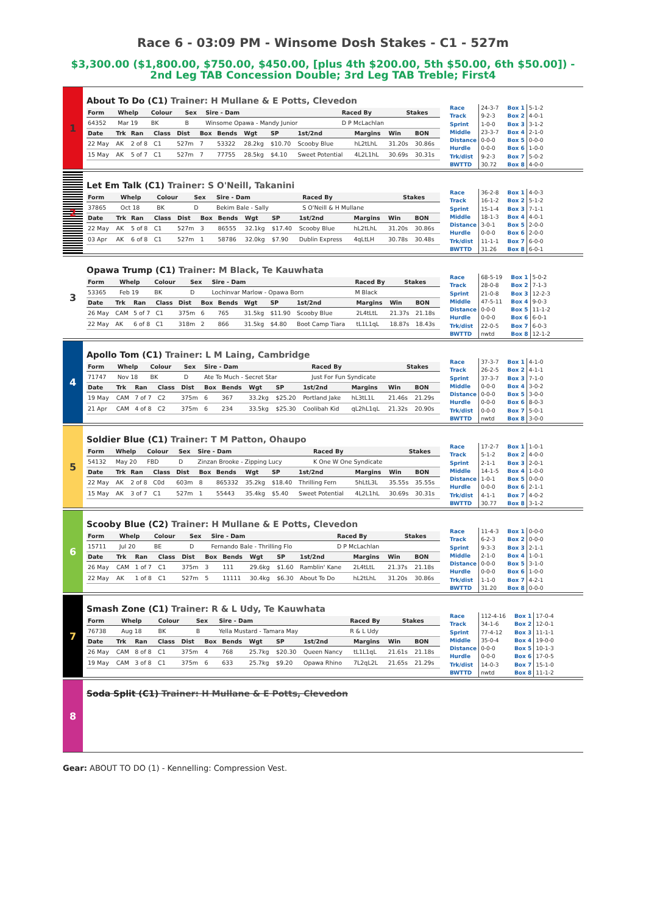Race 6 - 03:09 PM - Winsome Dosh Stakes - C1 - 527m
$3,300.00 ($1,800.00, $750.00, $450.00, [plus 4th $200.00, 5th $50.00, 6th $50.00]) - 2nd Leg TAB Concession Double; 3rd Leg TAB Treble; First4
1
About To Do (C1) Trainer: H Mullane & E Potts, Clevedon
| Form | Whelp | Colour | Sex | Sire - Dam | Raced By | Stakes |
| --- | --- | --- | --- | --- | --- | --- |
| 64352 | Mar 19 | BK | B | Winsome Opawa - Mandy Junior | D P McLachlan | |
| Date | Trk | Ran | Class | Dist | Box | Bends | Wgt | SP | 1st/2nd | Margins | Win | BON |
| --- | --- | --- | --- | --- | --- | --- | --- | --- | --- | --- | --- | --- |
| 22 May | AK | 2 of 8 | C1 | 527m | 7 | 53322 | 28.2kg | $10.70 | Scooby Blue | hL2tLhL | 31.20s | 30.86s |
| 15 May | AK | 5 of 7 | C1 | 527m | 7 | 77755 | 28.5kg | $4.10 | Sweet Potential | 4L2L1hL | 30.69s | 30.31s |
| Race | 24-3-7 |
| Track | 9-2-3 |
| Sprint | 1-0-0 |
| Middle | 23-3-7 |
| Distance | 0-0-0 |
| Hurdle | 0-0-0 |
| Trk/dist | 9-2-3 |
| BWTTD | 30.72 |
| Box 1 | 5-1-2 |
| Box 2 | 4-0-1 |
| Box 3 | 3-1-2 |
| Box 4 | 2-1-0 |
| Box 5 | 0-0-0 |
| Box 6 | 1-0-0 |
| Box 7 | 5-0-2 |
| Box 8 | 4-0-0 |
2
Let Em Talk (C1) Trainer: S O'Neill, Takanini
| Form | Whelp | Colour | Sex | Sire - Dam | Raced By | Stakes |
| --- | --- | --- | --- | --- | --- | --- |
| 37865 | Oct 18 | BK | D | Bekim Bale - Sally | S O'Neill & H Mullane | |
| Date | Trk | Ran | Class | Dist | Box | Bends | Wgt | SP | 1st/2nd | Margins | Win | BON |
| --- | --- | --- | --- | --- | --- | --- | --- | --- | --- | --- | --- | --- |
| 22 May | AK | 5 of 8 | C1 | 527m | 3 | 86555 | 32.1kg | $17.40 | Scooby Blue | hL2tLhL | 31.20s | 30.86s |
| 03 Apr | AK | 6 of 8 | C1 | 527m | 1 | 58786 | 32.0kg | $7.90 | Dublin Express | 4qLtLH | 30.78s | 30.48s |
| Race | 36-2-8 |
| Track | 16-1-2 |
| Sprint | 15-1-4 |
| Middle | 18-1-3 |
| Distance | 3-0-1 |
| Hurdle | 0-0-0 |
| Trk/dist | 11-1-1 |
| BWTTD | 31.26 |
| Box 1 | 4-0-3 |
| Box 2 | 5-1-2 |
| Box 3 | 7-1-1 |
| Box 4 | 4-0-1 |
| Box 5 | 2-0-0 |
| Box 6 | 2-0-0 |
| Box 7 | 6-0-0 |
| Box 8 | 6-0-1 |
3
Opawa Trump (C1) Trainer: M Black, Te Kauwhata
| Form | Whelp | Colour | Sex | Sire - Dam | Raced By | Stakes |
| --- | --- | --- | --- | --- | --- | --- |
| 53365 | Feb 19 | BK | D | Lochinvar Marlow - Opawa Born | M Black | |
| Date | Trk | Ran | Class | Dist | Box | Bends | Wgt | SP | 1st/2nd | Margins | Win | BON |
| --- | --- | --- | --- | --- | --- | --- | --- | --- | --- | --- | --- | --- |
| 26 May | CAM | 5 of 7 | C1 | 375m | 6 | 765 | 31.5kg | $11.90 | Scooby Blue | 2L4tLtL | 21.37s | 21.18s |
| 22 May | AK | 6 of 8 | C1 | 318m | 2 | 866 | 31.5kg | $4.80 | Boot Camp Tiara | tL1L1qL | 18.87s | 18.43s |
| Race | 68-5-19 |
| Track | 28-0-8 |
| Sprint | 21-0-8 |
| Middle | 47-5-11 |
| Distance | 0-0-0 |
| Hurdle | 0-0-0 |
| Trk/dist | 22-0-5 |
| BWTTD | nwtd |
| Box 1 | 5-0-2 |
| Box 2 | 7-1-3 |
| Box 3 | 12-2-3 |
| Box 4 | 9-0-3 |
| Box 5 | 11-1-2 |
| Box 6 | 6-0-1 |
| Box 7 | 6-0-3 |
| Box 8 | 12-1-2 |
4
Apollo Tom (C1) Trainer: L M Laing, Cambridge
| Form | Whelp | Colour | Sex | Sire - Dam | Raced By | Stakes |
| --- | --- | --- | --- | --- | --- | --- |
| 71747 | Nov 18 | BK | D | Ate To Much - Secret Star | Just For Fun Syndicate | |
| Date | Trk | Ran | Class | Dist | Box | Bends | Wgt | SP | 1st/2nd | Margins | Win | BON |
| --- | --- | --- | --- | --- | --- | --- | --- | --- | --- | --- | --- | --- |
| 19 May | CAM | 7 of 7 | C2 | 375m | 6 | 367 | 33.2kg | $25.20 | Portland Jake | hL3tL1L | 21.46s | 21.29s |
| 21 Apr | CAM | 4 of 8 | C2 | 375m | 6 | 234 | 33.5kg | $25.30 | Coolibah Kid | qL2hL1qL | 21.32s | 20.90s |
| Race | 37-3-7 |
| Track | 26-2-5 |
| Sprint | 37-3-7 |
| Middle | 0-0-0 |
| Distance | 0-0-0 |
| Hurdle | 0-0-0 |
| Trk/dist | 0-0-0 |
| BWTTD | nwtd |
| Box 1 | 4-1-0 |
| Box 2 | 4-1-1 |
| Box 3 | 7-1-0 |
| Box 4 | 3-0-2 |
| Box 5 | 3-0-0 |
| Box 6 | 8-0-3 |
| Box 7 | 5-0-1 |
| Box 8 | 3-0-0 |
5
Soldier Blue (C1) Trainer: T M Patton, Ohaupo
| Form | Whelp | Colour | Sex | Sire - Dam | Raced By | Stakes |
| --- | --- | --- | --- | --- | --- | --- |
| 54132 | May 20 | FBD | D | Zinzan Brooke - Zipping Lucy | K One W One Syndicate | |
| Date | Trk | Ran | Class | Dist | Box | Bends | Wgt | SP | 1st/2nd | Margins | Win | BON |
| --- | --- | --- | --- | --- | --- | --- | --- | --- | --- | --- | --- | --- |
| 22 May | AK | 2 of 8 | C0d | 603m | 8 | 865332 | 35.2kg | $18.40 | Thrilling Fern | 5hLtL3L | 35.55s | 35.55s |
| 15 May | AK | 3 of 7 | C1 | 527m | 1 | 55443 | 35.4kg | $5.40 | Sweet Potential | 4L2L1hL | 30.69s | 30.31s |
| Race | 17-2-7 |
| Track | 5-1-2 |
| Sprint | 2-1-1 |
| Middle | 14-1-5 |
| Distance | 1-0-1 |
| Hurdle | 0-0-0 |
| Trk/dist | 4-1-1 |
| BWTTD | 30.77 |
| Box 1 | 1-0-1 |
| Box 2 | 4-0-0 |
| Box 3 | 2-0-1 |
| Box 4 | 1-0-0 |
| Box 5 | 0-0-0 |
| Box 6 | 2-1-1 |
| Box 7 | 4-0-2 |
| Box 8 | 3-1-2 |
6
Scooby Blue (C2) Trainer: H Mullane & E Potts, Clevedon
| Form | Whelp | Colour | Sex | Sire - Dam | Raced By | Stakes |
| --- | --- | --- | --- | --- | --- | --- |
| 15711 | Jul 20 | BE | D | Fernando Bale - Thrilling Flo | D P McLachlan | |
| Date | Trk | Ran | Class | Dist | Box | Bends | Wgt | SP | 1st/2nd | Margins | Win | BON |
| --- | --- | --- | --- | --- | --- | --- | --- | --- | --- | --- | --- | --- |
| 26 May | CAM | 1 of 7 | C1 | 375m | 3 | 111 | 29.6kg | $1.60 | Ramblin' Kane | 2L4tLtL | 21.37s | 21.18s |
| 22 May | AK | 1 of 8 | C1 | 527m | 5 | 11111 | 30.4kg | $6.30 | About To Do | hL2tLhL | 31.20s | 30.86s |
| Race | 11-4-3 |
| Track | 6-2-3 |
| Sprint | 9-3-3 |
| Middle | 2-1-0 |
| Distance | 0-0-0 |
| Hurdle | 0-0-0 |
| Trk/dist | 1-1-0 |
| BWTTD | 31.20 |
| Box 1 | 0-0-0 |
| Box 2 | 0-0-0 |
| Box 3 | 2-1-1 |
| Box 4 | 1-0-1 |
| Box 5 | 3-1-0 |
| Box 6 | 1-0-0 |
| Box 7 | 4-2-1 |
| Box 8 | 0-0-0 |
7
Smash Zone (C1) Trainer: R & L Udy, Te Kauwhata
| Form | Whelp | Colour | Sex | Sire - Dam | Raced By | Stakes |
| --- | --- | --- | --- | --- | --- | --- |
| 76738 | Aug 18 | BK | B | Yella Mustard - Tamara May | R & L Udy | |
| Date | Trk | Ran | Class | Dist | Box | Bends | Wgt | SP | 1st/2nd | Margins | Win | BON |
| --- | --- | --- | --- | --- | --- | --- | --- | --- | --- | --- | --- | --- |
| 26 May | CAM | 8 of 8 | C1 | 375m | 4 | 768 | 25.7kg | $20.30 | Queen Nancy | tL1L1qL | 21.61s | 21.18s |
| 19 May | CAM | 3 of 8 | C1 | 375m | 6 | 633 | 25.7kg | $9.20 | Opawa Rhino | 7L2qL2L | 21.65s | 21.29s |
| Race | 112-4-16 |
| Track | 34-1-6 |
| Sprint | 77-4-12 |
| Middle | 35-0-4 |
| Distance | 0-0-0 |
| Hurdle | 0-0-0 |
| Trk/dist | 14-0-3 |
| BWTTD | nwtd |
| Box 1 | 17-0-4 |
| Box 2 | 12-0-1 |
| Box 3 | 11-1-1 |
| Box 4 | 19-0-0 |
| Box 5 | 10-1-3 |
| Box 6 | 17-0-5 |
| Box 7 | 15-1-0 |
| Box 8 | 11-1-2 |
8
Soda Split (C1) Trainer: H Mullane & E Potts, Clevedon
Gear: ABOUT TO DO (1) - Kennelling: Compression Vest.